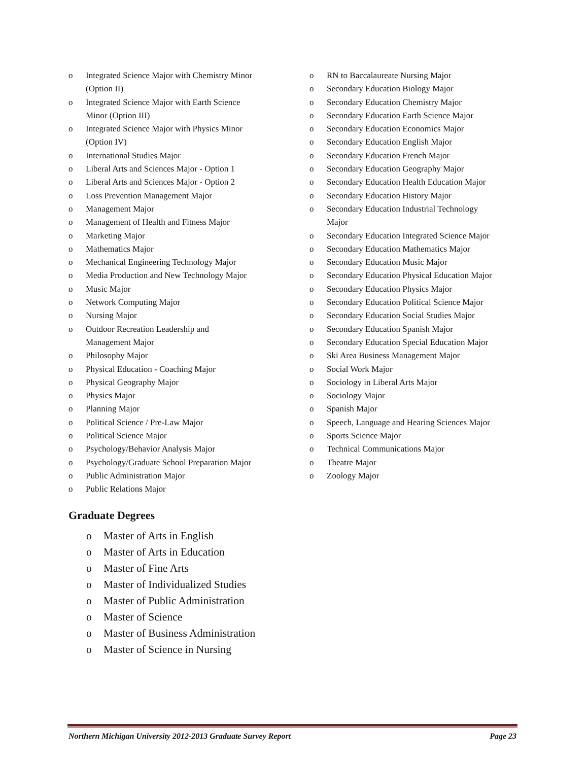o Integrated Science Major with Chemistry Minor
(Option II)
o Integrated Science Major with Earth Science
Minor (Option III)
o Integrated Science Major with Physics Minor
(Option IV)
o International Studies Major
o Liberal Arts and Sciences Major - Option 1
o Liberal Arts and Sciences Major - Option 2
o Loss Prevention Management Major
o Management Major
o Management of Health and Fitness Major
o Marketing Major
o Mathematics Major
o Mechanical Engineering Technology Major
o Media Production and New Technology Major
o Music Major
o Network Computing Major
o Nursing Major
o Outdoor Recreation Leadership and
Management Major
o Philosophy Major
o Physical Education - Coaching Major
o Physical Geography Major
o Physics Major
o Planning Major
o Political Science / Pre-Law Major
o Political Science Major
o Psychology/Behavior Analysis Major
o Psychology/Graduate School Preparation Major
o Public Administration Major
o Public Relations Major
o RN to Baccalaureate Nursing Major
o Secondary Education Biology Major
o Secondary Education Chemistry Major
o Secondary Education Earth Science Major
o Secondary Education Economics Major
o Secondary Education English Major
o Secondary Education French Major
o Secondary Education Geography Major
o Secondary Education Health Education Major
o Secondary Education History Major
o Secondary Education Industrial Technology
Major
o Secondary Education Integrated Science Major
o Secondary Education Mathematics Major
o Secondary Education Music Major
o Secondary Education Physical Education Major
o Secondary Education Physics Major
o Secondary Education Political Science Major
o Secondary Education Social Studies Major
o Secondary Education Spanish Major
o Secondary Education Special Education Major
o Ski Area Business Management Major
o Social Work Major
o Sociology in Liberal Arts Major
o Sociology Major
o Spanish Major
o Speech, Language and Hearing Sciences Major
o Sports Science Major
o Technical Communications Major
o Theatre Major
o Zoology Major
Graduate Degrees
o Master of Arts in English
o Master of Arts in Education
o Master of Fine Arts
o Master of Individualized Studies
o Master of Public Administration
o Master of Science
o Master of Business Administration
o Master of Science in Nursing
Northern Michigan University 2012-2013 Graduate Survey Report Page 23